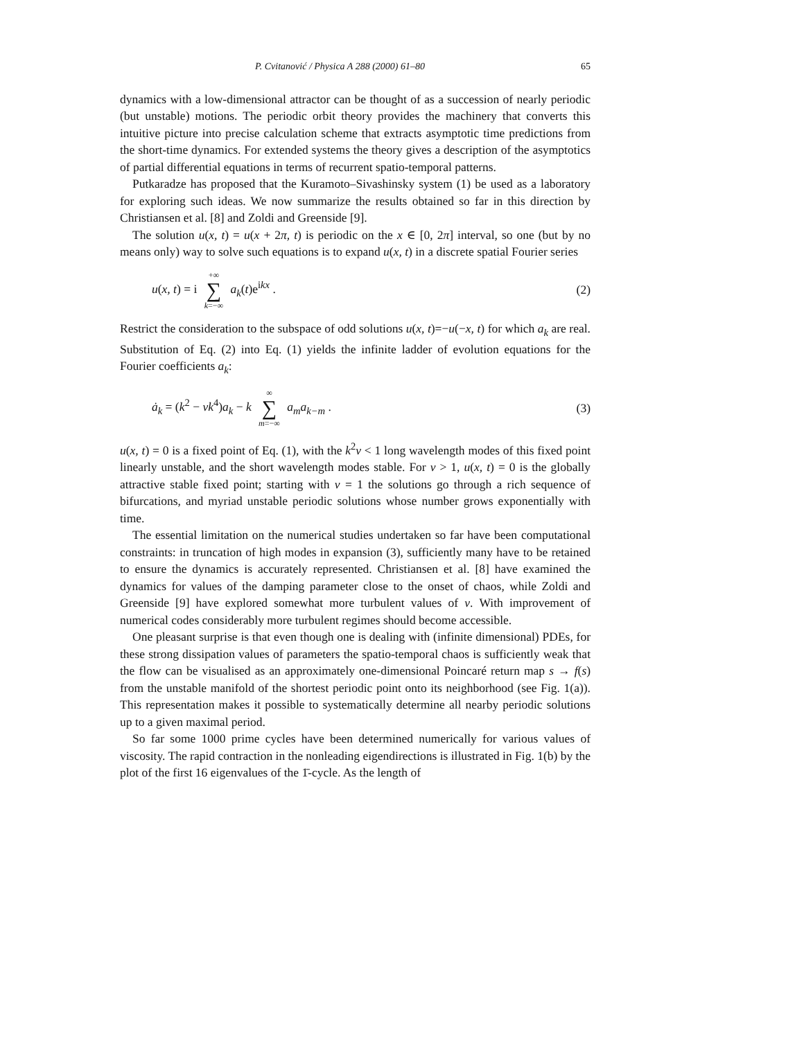P. Cvitanović / Physica A 288 (2000) 61–80 65
dynamics with a low-dimensional attractor can be thought of as a succession of nearly periodic (but unstable) motions. The periodic orbit theory provides the machinery that converts this intuitive picture into precise calculation scheme that extracts asymptotic time predictions from the short-time dynamics. For extended systems the theory gives a description of the asymptotics of partial differential equations in terms of recurrent spatio-temporal patterns.
Putkaradze has proposed that the Kuramoto–Sivashinsky system (1) be used as a laboratory for exploring such ideas. We now summarize the results obtained so far in this direction by Christiansen et al. [8] and Zoldi and Greenside [9].
The solution u(x, t) = u(x + 2π, t) is periodic on the x ∈ [0, 2π] interval, so one (but by no means only) way to solve such equations is to expand u(x, t) in a discrete spatial Fourier series
u(x, t) = i +∞ ∑ k=−∞ a<sub>k</sub>(t)e<sup>ikx</sup> . (2)
Restrict the consideration to the subspace of odd solutions u(x, t)=−u(−x, t) for which a<sub>k</sub> are real. Substitution of Eq. (2) into Eq. (1) yields the infinite ladder of evolution equations for the Fourier coefficients a<sub>k</sub>:
ȧ<sub>k</sub> = (k<sup>2</sup> − νk<sup>4</sup>)a<sub>k</sub> − k ∞ ∑ m=−∞ a<sub>m</sub>a<sub>k−m</sub> . (3)
u(x, t) = 0 is a fixed point of Eq. (1), with the k<sup>2</sup>ν < 1 long wavelength modes of this fixed point linearly unstable, and the short wavelength modes stable. For ν > 1, u(x, t) = 0 is the globally attractive stable fixed point; starting with ν = 1 the solutions go through a rich sequence of bifurcations, and myriad unstable periodic solutions whose number grows exponentially with time.
The essential limitation on the numerical studies undertaken so far have been computational constraints: in truncation of high modes in expansion (3), sufficiently many have to be retained to ensure the dynamics is accurately represented. Christiansen et al. [8] have examined the dynamics for values of the damping parameter close to the onset of chaos, while Zoldi and Greenside [9] have explored somewhat more turbulent values of ν. With improvement of numerical codes considerably more turbulent regimes should become accessible.
One pleasant surprise is that even though one is dealing with (infinite dimensional) PDEs, for these strong dissipation values of parameters the spatio-temporal chaos is sufficiently weak that the flow can be visualised as an approximately one-dimensional Poincaré return map s → f(s) from the unstable manifold of the shortest periodic point onto its neighborhood (see Fig. 1(a)). This representation makes it possible to systematically determine all nearby periodic solutions up to a given maximal period.
So far some 1000 prime cycles have been determined numerically for various values of viscosity. The rapid contraction in the nonleading eigendirections is illustrated in Fig. 1(b) by the plot of the first 16 eigenvalues of the 1̄-cycle. As the length of